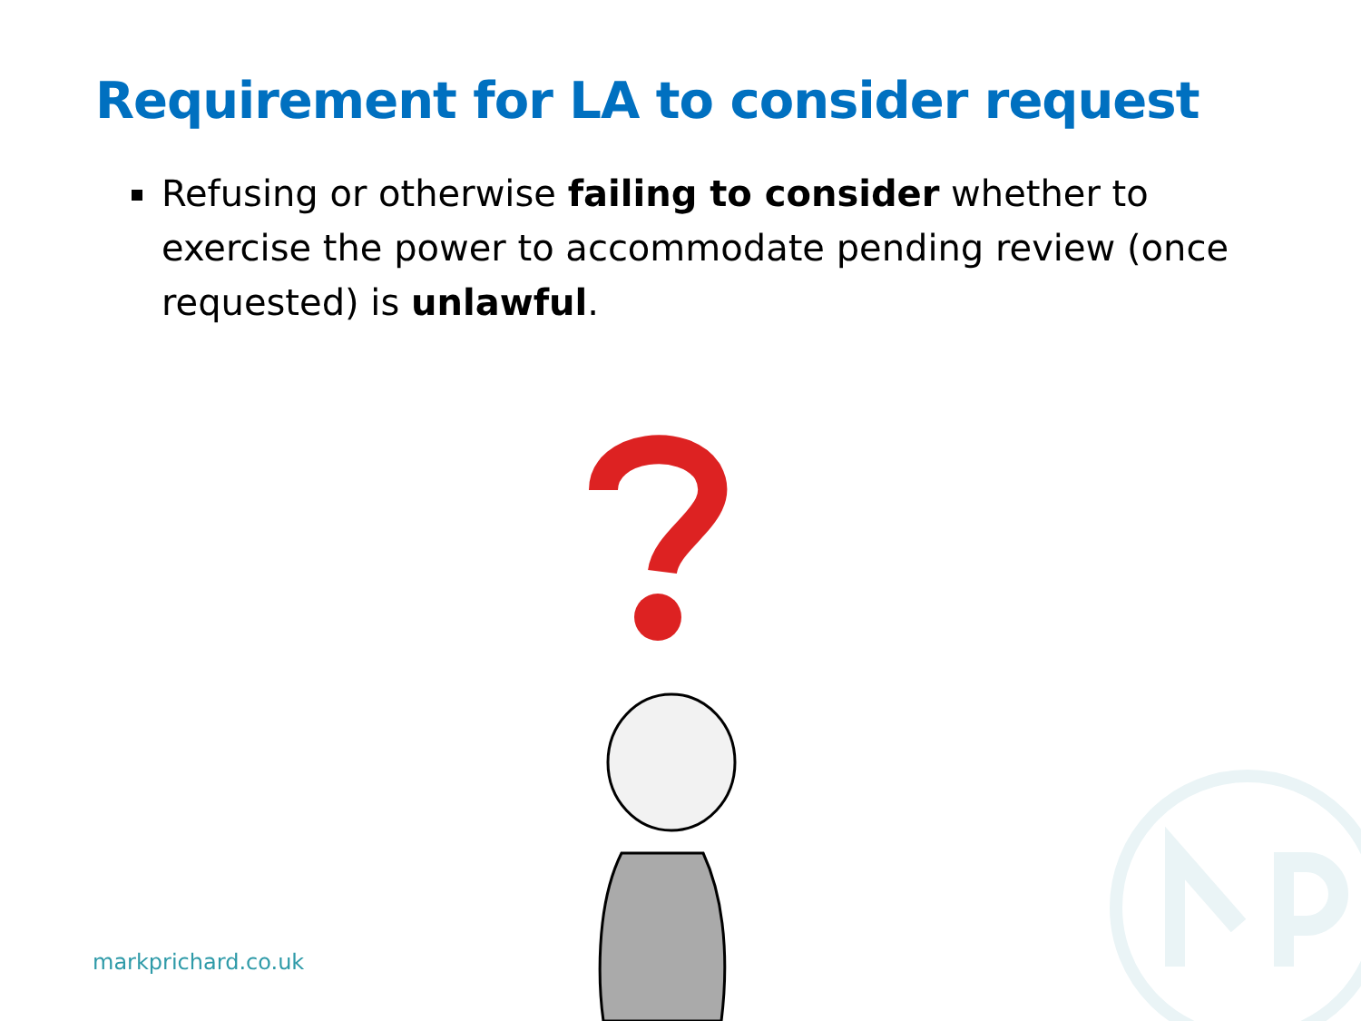Requirement for LA to consider request
Refusing or otherwise failing to consider whether to exercise the power to accommodate pending review (once requested) is unlawful.
markprichard.co.uk